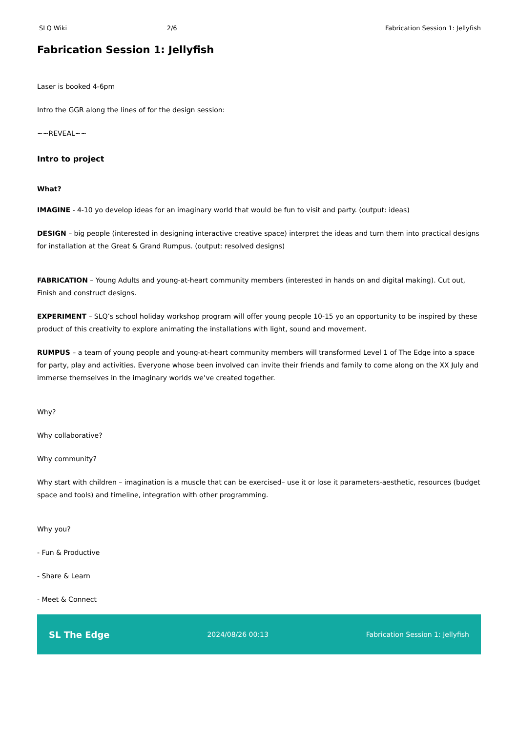SLQ Wiki 2/6 Fabrication Session 1: Jellyfish
Fabrication Session 1: Jellyfish
Laser is booked 4-6pm
Intro the GGR along the lines of for the design session:
~~REVEAL~~
Intro to project
What?
IMAGINE - 4-10 yo develop ideas for an imaginary world that would be fun to visit and party. (output: ideas)
DESIGN – big people (interested in designing interactive creative space) interpret the ideas and turn them into practical designs for installation at the Great & Grand Rumpus. (output: resolved designs)
FABRICATION – Young Adults and young-at-heart community members (interested in hands on and digital making). Cut out, Finish and construct designs.
EXPERIMENT – SLQ’s school holiday workshop program will offer young people 10-15 yo an opportunity to be inspired by these product of this creativity to explore animating the installations with light, sound and movement.
RUMPUS – a team of young people and young-at-heart community members will transformed Level 1 of The Edge into a space for party, play and activities. Everyone whose been involved can invite their friends and family to come along on the XX July and immerse themselves in the imaginary worlds we’ve created together.
Why?
Why collaborative?
Why community?
Why start with children – imagination is a muscle that can be exercised– use it or lose it parameters-aesthetic, resources (budget space and tools) and timeline, integration with other programming.
Why you?
- Fun & Productive
- Share & Learn
- Meet & Connect
SL The Edge 2024/08/26 00:13 Fabrication Session 1: Jellyfish